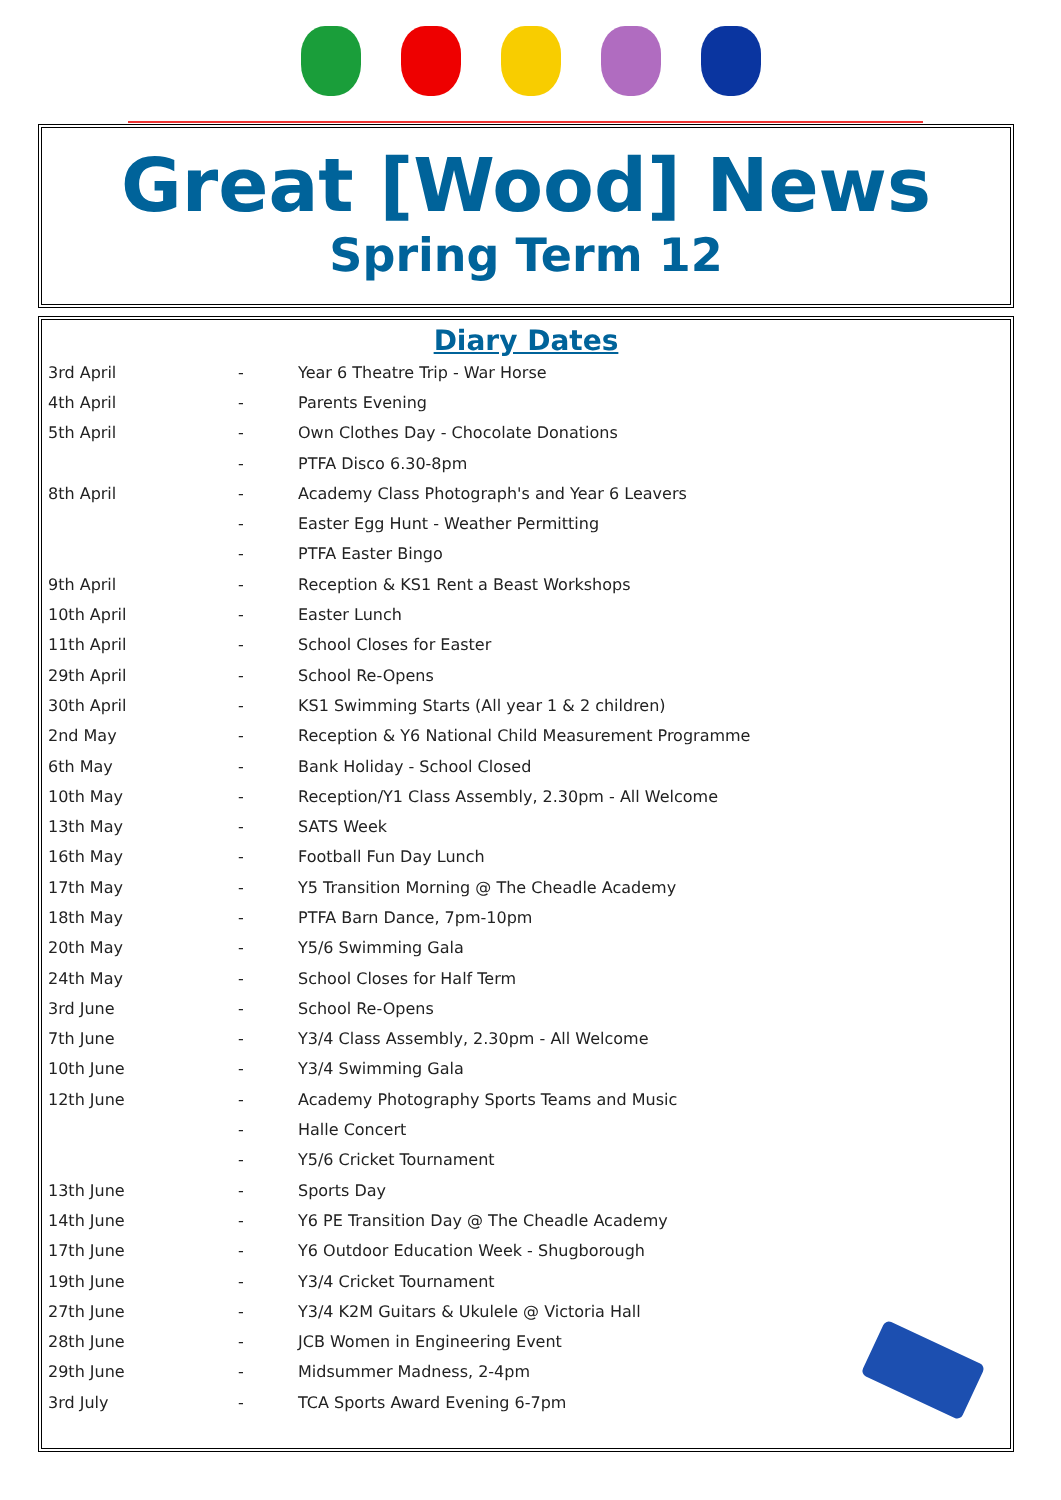Great [Wood] News
Spring Term 12
Diary Dates
| 3rd April | - | Year 6 Theatre Trip - War Horse |
| 4th April | - | Parents Evening |
| 5th April | - | Own Clothes Day - Chocolate Donations |
| | - | PTFA Disco 6.30-8pm |
| 8th April | - | Academy Class Photograph's and Year 6 Leavers |
| | - | Easter Egg Hunt - Weather Permitting |
| | - | PTFA Easter Bingo |
| 9th April | - | Reception & KS1 Rent a Beast Workshops |
| 10th April | - | Easter Lunch |
| 11th April | - | School Closes for Easter |
| 29th April | - | School Re-Opens |
| 30th April | - | KS1 Swimming Starts (All year 1 & 2 children) |
| 2nd May | - | Reception & Y6 National Child Measurement Programme |
| 6th May | - | Bank Holiday - School Closed |
| 10th May | - | Reception/Y1 Class Assembly, 2.30pm - All Welcome |
| 13th May | - | SATS Week |
| 16th May | - | Football Fun Day Lunch |
| 17th May | - | Y5 Transition Morning @ The Cheadle Academy |
| 18th May | - | PTFA Barn Dance, 7pm-10pm |
| 20th May | - | Y5/6 Swimming Gala |
| 24th May | - | School Closes for Half Term |
| 3rd June | - | School Re-Opens |
| 7th June | - | Y3/4 Class Assembly, 2.30pm - All Welcome |
| 10th June | - | Y3/4 Swimming Gala |
| 12th June | - | Academy Photography Sports Teams and Music |
| | - | Halle Concert |
| | - | Y5/6 Cricket Tournament |
| 13th June | - | Sports Day |
| 14th June | - | Y6 PE Transition Day @ The Cheadle Academy |
| 17th June | - | Y6 Outdoor Education Week - Shugborough |
| 19th June | - | Y3/4 Cricket Tournament |
| 27th June | - | Y3/4 K2M Guitars & Ukulele @ Victoria Hall |
| 28th June | - | JCB Women in Engineering Event |
| 29th June | - | Midsummer Madness, 2-4pm |
| 3rd July | - | TCA Sports Award Evening 6-7pm |